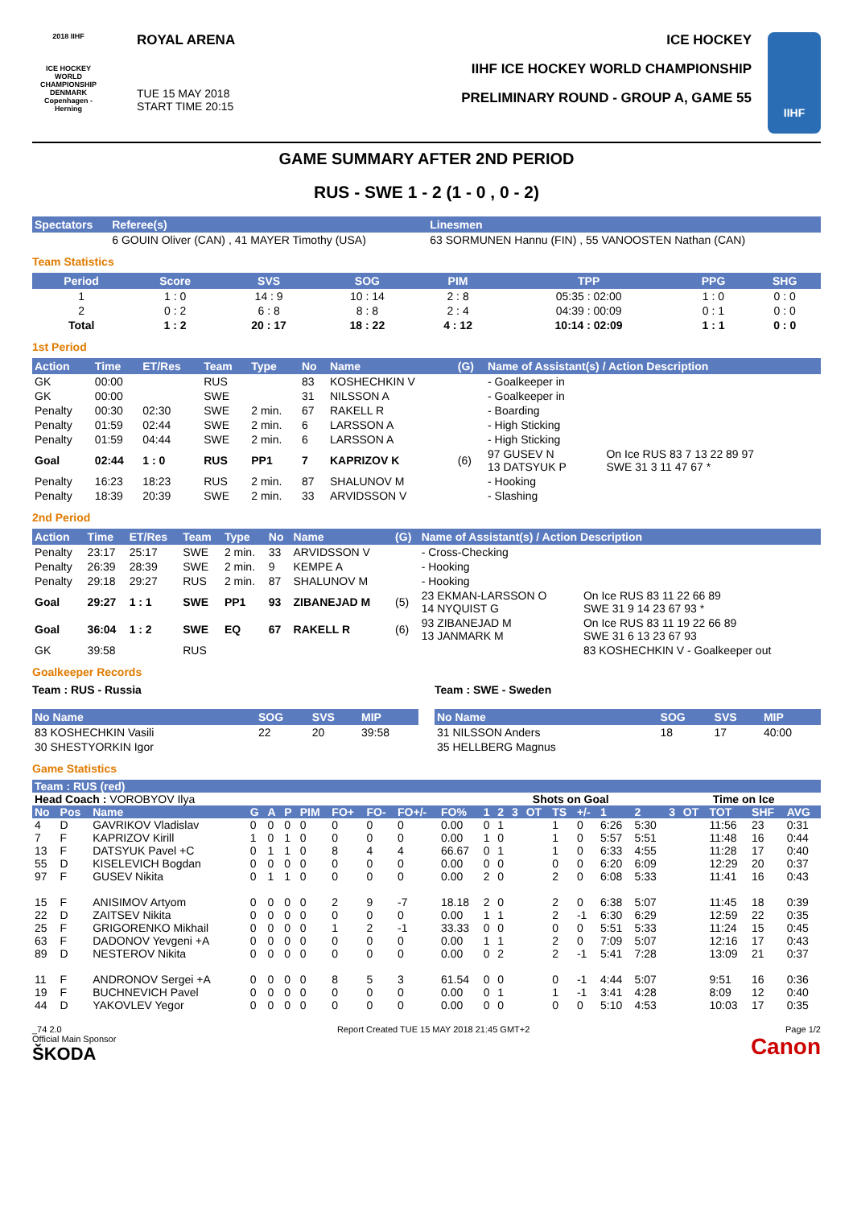2018 IIHF
ICE HOCKEY WORLD CHAMPIONSHIP DENMARK Copenhagen - Herning
ROYAL ARENA
TUE 15 MAY 2018
START TIME 20:15
ICE HOCKEY
IIHF ICE HOCKEY WORLD CHAMPIONSHIP
PRELIMINARY ROUND - GROUP A, GAME 55
IIHF
GAME SUMMARY AFTER 2ND PERIOD
RUS - SWE 1 - 2 (1 - 0 , 0 - 2)
| Spectators | Referee(s) | Linesmen |
| --- | --- | --- |
| | 6 GOUIN Oliver (CAN) , 41 MAYER Timothy (USA) | 63 SORMUNEN Hannu (FIN) , 55 VANOOSTEN Nathan (CAN) |
Team Statistics
| Period | Score | SVS | SOG | PIM | TPP | PPG | SHG |
| --- | --- | --- | --- | --- | --- | --- | --- |
| 1 | 1 : 0 | 14 : 9 | 10 : 14 | 2 : 8 | 05:35 : 02:00 | 1 : 0 | 0 : 0 |
| 2 | 0 : 2 | 6 : 8 | 8 : 8 | 2 : 4 | 04:39 : 00:09 | 0 : 1 | 0 : 0 |
| Total | 1 : 2 | 20 : 17 | 18 : 22 | 4 : 12 | 10:14 : 02:09 | 1 : 1 | 0 : 0 |
1st Period
| Action | Time | ET/Res | Team | Type | No | Name | (G) | Name of Assistant(s) / Action Description | |
| --- | --- | --- | --- | --- | --- | --- | --- | --- | --- |
| GK | 00:00 | | RUS | | 83 | KOSHECHKIN V | | - Goalkeeper in | |
| GK | 00:00 | | SWE | | 31 | NILSSON A | | - Goalkeeper in | |
| Penalty | 00:30 | 02:30 | SWE | 2 min. | 67 | RAKELL R | | - Boarding | |
| Penalty | 01:59 | 02:44 | SWE | 2 min. | 6 | LARSSON A | | - High Sticking | |
| Penalty | 01:59 | 04:44 | SWE | 2 min. | 6 | LARSSON A | | - High Sticking | |
| Goal | 02:44 | 1 : 0 | RUS | PP1 | 7 | KAPRIZOV K | (6) | 97 GUSEV N 13 DATSYUK P | On Ice RUS 83 7 13 22 89 97 SWE 31 3 11 47 67 * |
| Penalty | 16:23 | 18:23 | RUS | 2 min. | 87 | SHALUNOV M | | - Hooking | |
| Penalty | 18:39 | 20:39 | SWE | 2 min. | 33 | ARVIDSSON V | | - Slashing | |
2nd Period
| Action | Time | ET/Res | Team | Type | No | Name | (G) | Name of Assistant(s) / Action Description | |
| --- | --- | --- | --- | --- | --- | --- | --- | --- | --- |
| Penalty | 23:17 | 25:17 | SWE | 2 min. | 33 | ARVIDSSON V | | - Cross-Checking | |
| Penalty | 26:39 | 28:39 | SWE | 2 min. | 9 | KEMPE A | | - Hooking | |
| Penalty | 29:18 | 29:27 | RUS | 2 min. | 87 | SHALUNOV M | | - Hooking | |
| Goal | 29:27 | 1 : 1 | SWE | PP1 | 93 | ZIBANEJAD M | (5) | 23 EKMAN-LARSSON O 14 NYQUIST G | On Ice RUS 83 11 22 66 89 SWE 31 9 14 23 67 93 * |
| Goal | 36:04 | 1 : 2 | SWE | EQ | 67 | RAKELL R | (6) | 93 ZIBANEJAD M 13 JANMARK M | On Ice RUS 83 11 19 22 66 89 SWE 31 6 13 23 67 93 |
| GK | 39:58 | | RUS | | | | | | 83 KOSHECHKIN V - Goalkeeper out |
Goalkeeper Records
Team : RUS - Russia
| No Name | SOG | SVS | MIP |
| --- | --- | --- | --- |
| 83 KOSHECHKIN Vasili | 22 | 20 | 39:58 |
| 30 SHESTYORKIN Igor | | | |
Team : SWE - Sweden
| No Name | SOG | SVS | MIP |
| --- | --- | --- | --- |
| 31 NILSSON Anders | 18 | 17 | 40:00 |
| 35 HELLBERG Magnus | | | |
Game Statistics
| Team : RUS (red) | | | | | | | | | | | | | | | | | | | | | | | |
| --- | --- | --- | --- | --- | --- | --- | --- | --- | --- | --- | --- | --- | --- | --- | --- | --- | --- | --- | --- | --- | --- | --- | --- |
| Head Coach : VOROBYOV Ilya | | | | | | | | | | | | | Shots on Goal | | | | | | Time on Ice | | | | |
| No | Pos | Name | G | A | P | PIM | FO+ | FO- | FO+/- | FO% | 1 | 2 | 3 | OT | TS | +/- | 1 | 2 | 3 | OT | TOT | SHF | AVG |
| 4 | D | GAVRIKOV Vladislav | 0 | 0 | 0 | 0 | 0 | 0 | 0 | 0.00 | 0 | 1 | | | 1 | 0 | 6:26 | 5:30 | | | 11:56 | 23 | 0:31 |
| 7 | F | KAPRIZOV Kirill | 1 | 0 | 1 | 0 | 0 | 0 | 0 | 0.00 | 1 | 0 | | | 1 | 0 | 5:57 | 5:51 | | | 11:48 | 16 | 0:44 |
| 13 | F | DATSYUK Pavel +C | 0 | 1 | 1 | 0 | 8 | 4 | 4 | 66.67 | 0 | 1 | | | 1 | 0 | 6:33 | 4:55 | | | 11:28 | 17 | 0:40 |
| 55 | D | KISELEVICH Bogdan | 0 | 0 | 0 | 0 | 0 | 0 | 0 | 0.00 | 0 | 0 | | | 0 | 0 | 6:20 | 6:09 | | | 12:29 | 20 | 0:37 |
| 97 | F | GUSEV Nikita | 0 | 1 | 1 | 0 | 0 | 0 | 0 | 0.00 | 2 | 0 | | | 2 | 0 | 6:08 | 5:33 | | | 11:41 | 16 | 0:43 |
| 15 | F | ANISIMOV Artyom | 0 | 0 | 0 | 0 | 2 | 9 | -7 | 18.18 | 2 | 0 | | | 2 | 0 | 6:38 | 5:07 | | | 11:45 | 18 | 0:39 |
| 22 | D | ZAITSEV Nikita | 0 | 0 | 0 | 0 | 0 | 0 | 0 | 0.00 | 1 | 1 | | | 2 | -1 | 6:30 | 6:29 | | | 12:59 | 22 | 0:35 |
| 25 | F | GRIGORENKO Mikhail | 0 | 0 | 0 | 0 | 1 | 2 | -1 | 33.33 | 0 | 0 | | | 0 | 0 | 5:51 | 5:33 | | | 11:24 | 15 | 0:45 |
| 63 | F | DADONOV Yevgeni +A | 0 | 0 | 0 | 0 | 0 | 0 | 0 | 0.00 | 1 | 1 | | | 2 | 0 | 7:09 | 5:07 | | | 12:16 | 17 | 0:43 |
| 89 | D | NESTEROV Nikita | 0 | 0 | 0 | 0 | 0 | 0 | 0 | 0.00 | 0 | 2 | | | 2 | -1 | 5:41 | 7:28 | | | 13:09 | 21 | 0:37 |
| 11 | F | ANDRONOV Sergei +A | 0 | 0 | 0 | 0 | 8 | 5 | 3 | 61.54 | 0 | 0 | | | 0 | -1 | 4:44 | 5:07 | | | 9:51 | 16 | 0:36 |
| 19 | F | BUCHNEVICH Pavel | 0 | 0 | 0 | 0 | 0 | 0 | 0 | 0.00 | 0 | 1 | | | 1 | -1 | 3:41 | 4:28 | | | 8:09 | 12 | 0:40 |
| 44 | D | YAKOVLEV Yegor | 0 | 0 | 0 | 0 | 0 | 0 | 0 | 0.00 | 0 | 0 | | | 0 | 0 | 5:10 | 4:53 | | | 10:03 | 17 | 0:35 |
_74 2.0
Official Main Sponsor
ŠKODA Report Created TUE 15 MAY 2018 21:45 GMT+2 Page 1/2
Canon